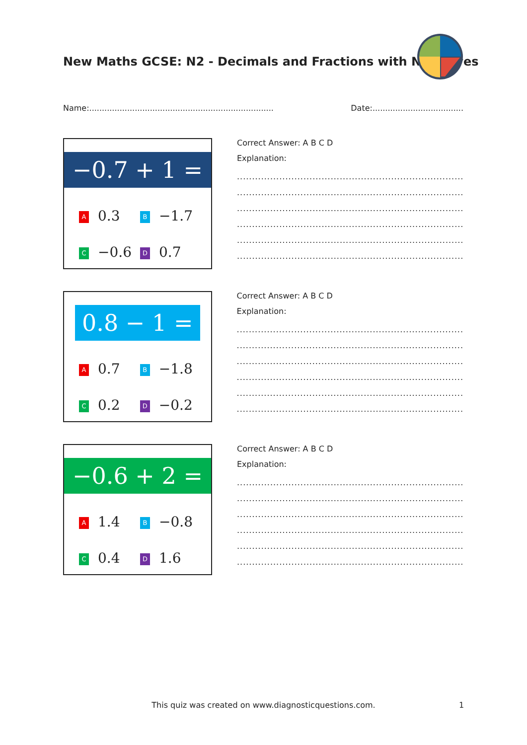New Maths GCSE: N2 - Decimals and Fractions with Negatives
Name:......................................................................... Date:....................................
−0.7 + 1 =
A 0.3
B −1.7
C −0.6
D 0.7
Correct Answer: A B C D
Explanation:
...........................................................................
...........................................................................
...........................................................................
...........................................................................
...........................................................................
...........................................................................
0.8 − 1 =
A 0.7
B −1.8
C 0.2
D −0.2
Correct Answer: A B C D
Explanation:
...........................................................................
...........................................................................
...........................................................................
...........................................................................
...........................................................................
...........................................................................
−0.6 + 2 =
A 1.4
B −0.8
C 0.4
D 1.6
Correct Answer: A B C D
Explanation:
...........................................................................
...........................................................................
...........................................................................
...........................................................................
...........................................................................
...........................................................................
This quiz was created on www.diagnosticquestions.com. 1